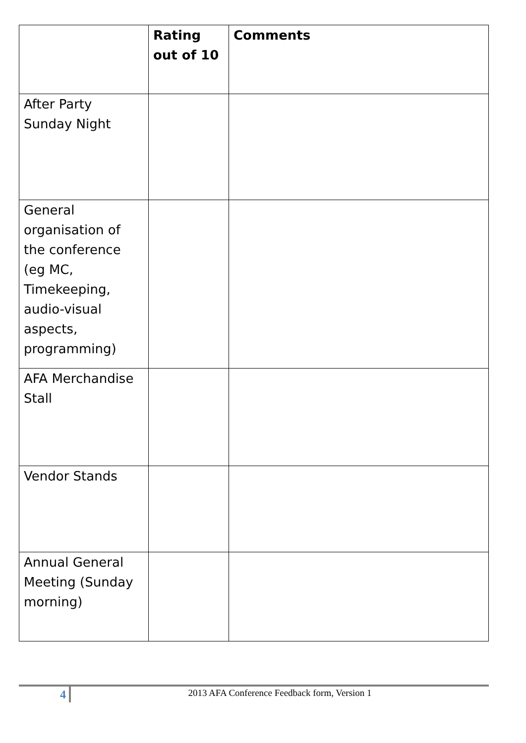| | Rating out of 10 | Comments |
| --- | --- | --- |
| After Party Sunday Night | | |
| General organisation of the conference (eg MC, Timekeeping, audio-visual aspects, programming) | | |
| AFA Merchandise Stall | | |
| Vendor Stands | | |
| Annual General Meeting (Sunday morning) | | |
4
2013 AFA Conference Feedback form, Version 1